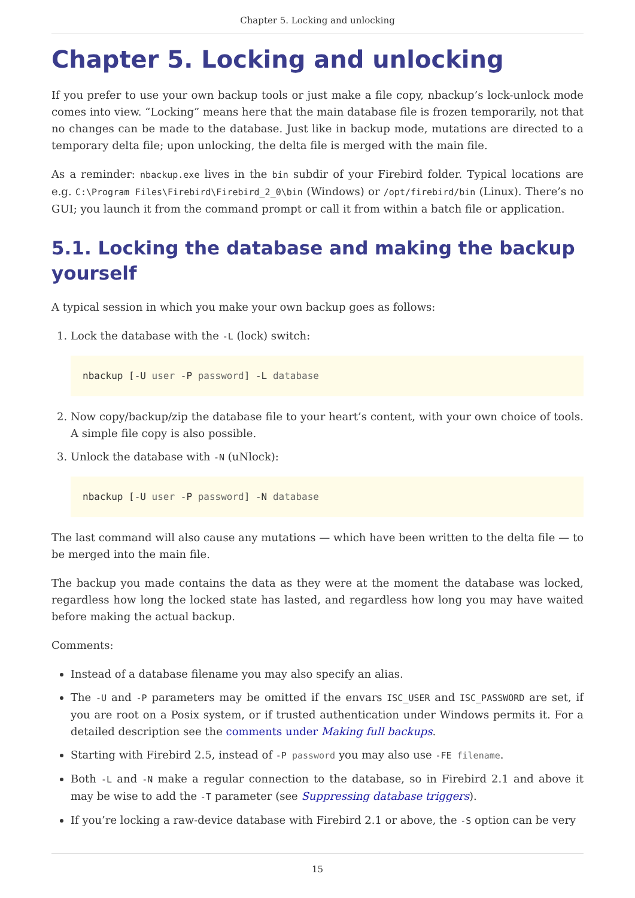Chapter 5. Locking and unlocking
Chapter 5. Locking and unlocking
If you prefer to use your own backup tools or just make a file copy, nbackup’s lock-unlock mode comes into view. “Locking” means here that the main database file is frozen temporarily, not that no changes can be made to the database. Just like in backup mode, mutations are directed to a temporary delta file; upon unlocking, the delta file is merged with the main file.
As a reminder: nbackup.exe lives in the bin subdir of your Firebird folder. Typical locations are e.g. C:\Program Files\Firebird\Firebird_2_0\bin (Windows) or /opt/firebird/bin (Linux). There’s no GUI; you launch it from the command prompt or call it from within a batch file or application.
5.1. Locking the database and making the backup yourself
A typical session in which you make your own backup goes as follows:
1. Lock the database with the -L (lock) switch:
nbackup [-U user -P password] -L database
2. Now copy/backup/zip the database file to your heart’s content, with your own choice of tools. A simple file copy is also possible.
3. Unlock the database with -N (uNlock):
nbackup [-U user -P password] -N database
The last command will also cause any mutations — which have been written to the delta file — to be merged into the main file.
The backup you made contains the data as they were at the moment the database was locked, regardless how long the locked state has lasted, and regardless how long you may have waited before making the actual backup.
Comments:
Instead of a database filename you may also specify an alias.
The -U and -P parameters may be omitted if the envars ISC_USER and ISC_PASSWORD are set, if you are root on a Posix system, or if trusted authentication under Windows permits it. For a detailed description see the comments under Making full backups.
Starting with Firebird 2.5, instead of -P password you may also use -FE filename.
Both -L and -N make a regular connection to the database, so in Firebird 2.1 and above it may be wise to add the -T parameter (see Suppressing database triggers).
If you’re locking a raw-device database with Firebird 2.1 or above, the -S option can be very
15